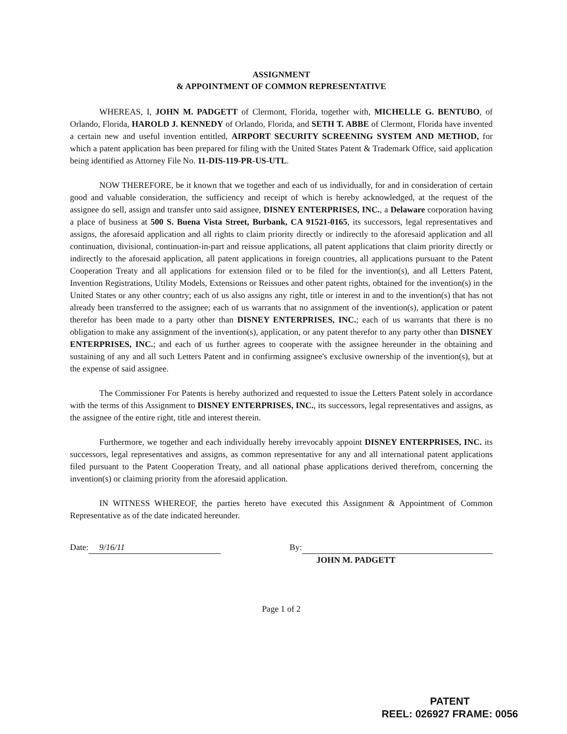ASSIGNMENT
& APPOINTMENT OF COMMON REPRESENTATIVE
WHEREAS, I, JOHN M. PADGETT of Clermont, Florida, together with, MICHELLE G. BENTUBO, of Orlando, Florida, HAROLD J. KENNEDY of Orlando, Florida, and SETH T. ABBE of Clermont, Florida have invented a certain new and useful invention entitled, AIRPORT SECURITY SCREENING SYSTEM AND METHOD, for which a patent application has been prepared for filing with the United States Patent & Trademark Office, said application being identified as Attorney File No. 11-DIS-119-PR-US-UTL.
NOW THEREFORE, be it known that we together and each of us individually, for and in consideration of certain good and valuable consideration, the sufficiency and receipt of which is hereby acknowledged, at the request of the assignee do sell, assign and transfer unto said assignee, DISNEY ENTERPRISES, INC., a Delaware corporation having a place of business at 500 S. Buena Vista Street, Burbank, CA 91521-0165, its successors, legal representatives and assigns, the aforesaid application and all rights to claim priority directly or indirectly to the aforesaid application and all continuation, divisional, continuation-in-part and reissue applications, all patent applications that claim priority directly or indirectly to the aforesaid application, all patent applications in foreign countries, all applications pursuant to the Patent Cooperation Treaty and all applications for extension filed or to be filed for the invention(s), and all Letters Patent, Invention Registrations, Utility Models, Extensions or Reissues and other patent rights, obtained for the invention(s) in the United States or any other country; each of us also assigns any right, title or interest in and to the invention(s) that has not already been transferred to the assignee; each of us warrants that no assignment of the invention(s), application or patent therefor has been made to a party other than DISNEY ENTERPRISES, INC.; each of us warrants that there is no obligation to make any assignment of the invention(s), application, or any patent therefor to any party other than DISNEY ENTERPRISES, INC.; and each of us further agrees to cooperate with the assignee hereunder in the obtaining and sustaining of any and all such Letters Patent and in confirming assignee's exclusive ownership of the invention(s), but at the expense of said assignee.
The Commissioner For Patents is hereby authorized and requested to issue the Letters Patent solely in accordance with the terms of this Assignment to DISNEY ENTERPRISES, INC., its successors, legal representatives and assigns, as the assignee of the entire right, title and interest therein.
Furthermore, we together and each individually hereby irrevocably appoint DISNEY ENTERPRISES, INC. its successors, legal representatives and assigns, as common representative for any and all international patent applications filed pursuant to the Patent Cooperation Treaty, and all national phase applications derived therefrom, concerning the invention(s) or claiming priority from the aforesaid application.
IN WITNESS WHEREOF, the parties hereto have executed this Assignment & Appointment of Common Representative as of the date indicated hereunder.
Date: 9/16/11 By:
JOHN M. PADGETT
Page 1 of 2
PATENT
REEL: 026927 FRAME: 0056